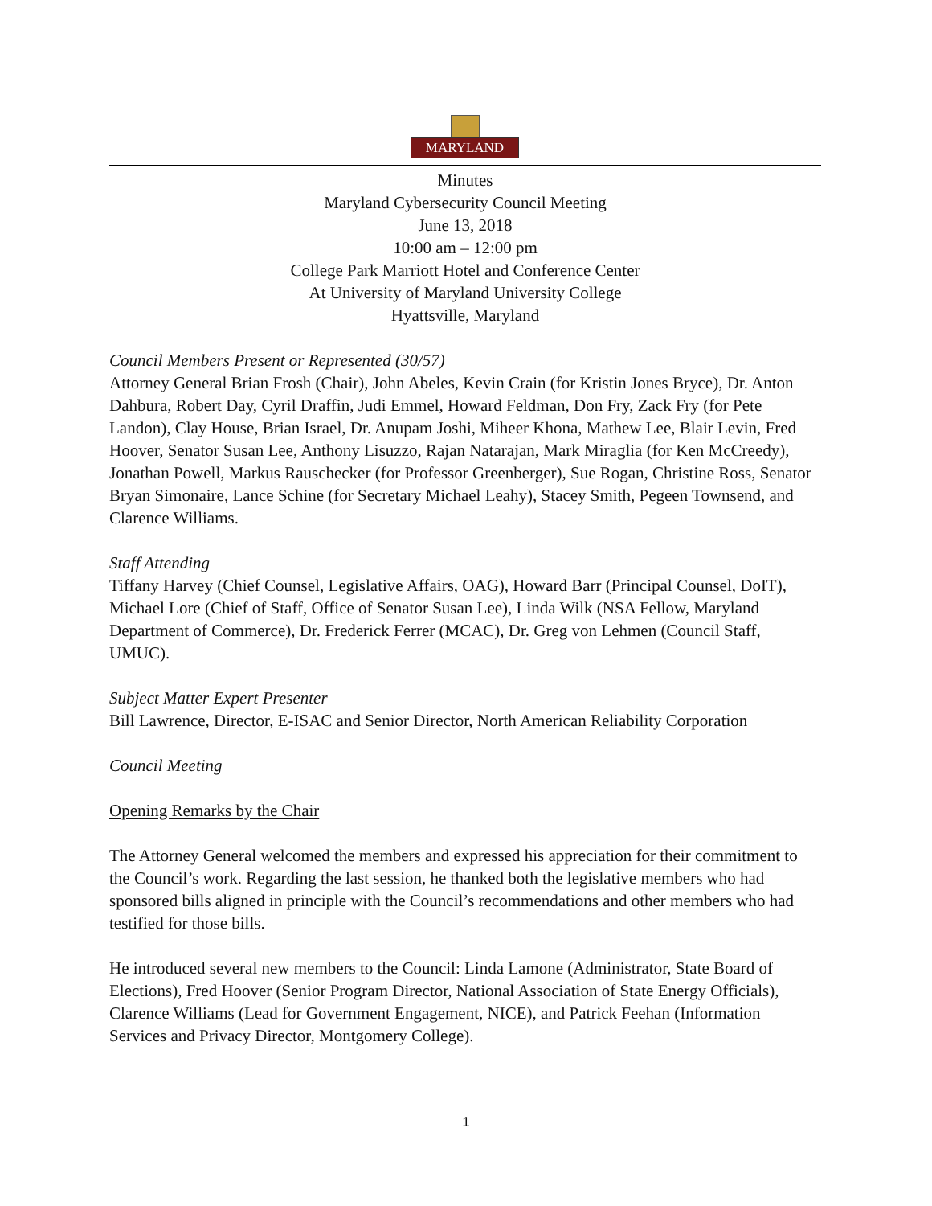MARYLAND
Minutes
Maryland Cybersecurity Council Meeting
June 13, 2018
10:00 am – 12:00 pm
College Park Marriott Hotel and Conference Center
At University of Maryland University College
Hyattsville, Maryland
Council Members Present or Represented (30/57)
Attorney General Brian Frosh (Chair), John Abeles, Kevin Crain (for Kristin Jones Bryce), Dr. Anton Dahbura, Robert Day, Cyril Draffin, Judi Emmel, Howard Feldman, Don Fry, Zack Fry (for Pete Landon), Clay House, Brian Israel, Dr. Anupam Joshi, Miheer Khona, Mathew Lee, Blair Levin, Fred Hoover, Senator Susan Lee, Anthony Lisuzzo, Rajan Natarajan, Mark Miraglia (for Ken McCreedy), Jonathan Powell, Markus Rauschecker (for Professor Greenberger), Sue Rogan, Christine Ross, Senator Bryan Simonaire, Lance Schine (for Secretary Michael Leahy), Stacey Smith, Pegeen Townsend, and Clarence Williams.
Staff Attending
Tiffany Harvey (Chief Counsel, Legislative Affairs, OAG), Howard Barr (Principal Counsel, DoIT), Michael Lore (Chief of Staff, Office of Senator Susan Lee), Linda Wilk (NSA Fellow, Maryland Department of Commerce), Dr. Frederick Ferrer (MCAC), Dr. Greg von Lehmen (Council Staff, UMUC).
Subject Matter Expert Presenter
Bill Lawrence, Director, E-ISAC and Senior Director, North American Reliability Corporation
Council Meeting
Opening Remarks by the Chair
The Attorney General welcomed the members and expressed his appreciation for their commitment to the Council’s work. Regarding the last session, he thanked both the legislative members who had sponsored bills aligned in principle with the Council’s recommendations and other members who had testified for those bills.
He introduced several new members to the Council: Linda Lamone (Administrator, State Board of Elections), Fred Hoover (Senior Program Director, National Association of State Energy Officials), Clarence Williams (Lead for Government Engagement, NICE), and Patrick Feehan (Information Services and Privacy Director, Montgomery College).
1